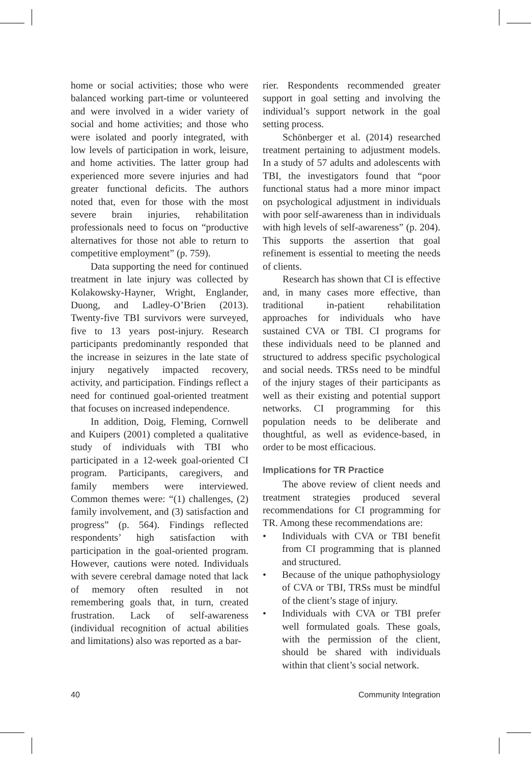home or social activities; those who were balanced working part-time or volunteered and were involved in a wider variety of social and home activities; and those who were isolated and poorly integrated, with low levels of participation in work, leisure, and home activities. The latter group had experienced more severe injuries and had greater functional deficits. The authors noted that, even for those with the most severe brain injuries, rehabilitation professionals need to focus on “productive alternatives for those not able to return to competitive employment” (p. 759).
Data supporting the need for continued treatment in late injury was collected by Kolakowsky-Hayner, Wright, Englander, Duong, and Ladley-O’Brien (2013). Twenty-five TBI survivors were surveyed, five to 13 years post-injury. Research participants predominantly responded that the increase in seizures in the late state of injury negatively impacted recovery, activity, and participation. Findings reflect a need for continued goal-oriented treatment that focuses on increased independence.
In addition, Doig, Fleming, Cornwell and Kuipers (2001) completed a qualitative study of individuals with TBI who participated in a 12-week goal-oriented CI program. Participants, caregivers, and family members were interviewed. Common themes were: “(1) challenges, (2) family involvement, and (3) satisfaction and progress” (p. 564). Findings reflected respondents’ high satisfaction with participation in the goal-oriented program. However, cautions were noted. Individuals with severe cerebral damage noted that lack of memory often resulted in not remembering goals that, in turn, created frustration. Lack of self-awareness (individual recognition of actual abilities and limitations) also was reported as a bar-
rier. Respondents recommended greater support in goal setting and involving the individual’s support network in the goal setting process.
Schönberger et al. (2014) researched treatment pertaining to adjustment models. In a study of 57 adults and adolescents with TBI, the investigators found that “poor functional status had a more minor impact on psychological adjustment in individuals with poor self-awareness than in individuals with high levels of self-awareness” (p. 204). This supports the assertion that goal refinement is essential to meeting the needs of clients.
Research has shown that CI is effective and, in many cases more effective, than traditional in-patient rehabilitation approaches for individuals who have sustained CVA or TBI. CI programs for these individuals need to be planned and structured to address specific psychological and social needs. TRSs need to be mindful of the injury stages of their participants as well as their existing and potential support networks. CI programming for this population needs to be deliberate and thoughtful, as well as evidence-based, in order to be most efficacious.
Implications for TR Practice
The above review of client needs and treatment strategies produced several recommendations for CI programming for TR. Among these recommendations are:
• Individuals with CVA or TBI benefit from CI programming that is planned and structured.
• Because of the unique pathophysiology of CVA or TBI, TRSs must be mindful of the client’s stage of injury.
• Individuals with CVA or TBI prefer well formulated goals. These goals, with the permission of the client, should be shared with individuals within that client’s social network.
40 Community Integration